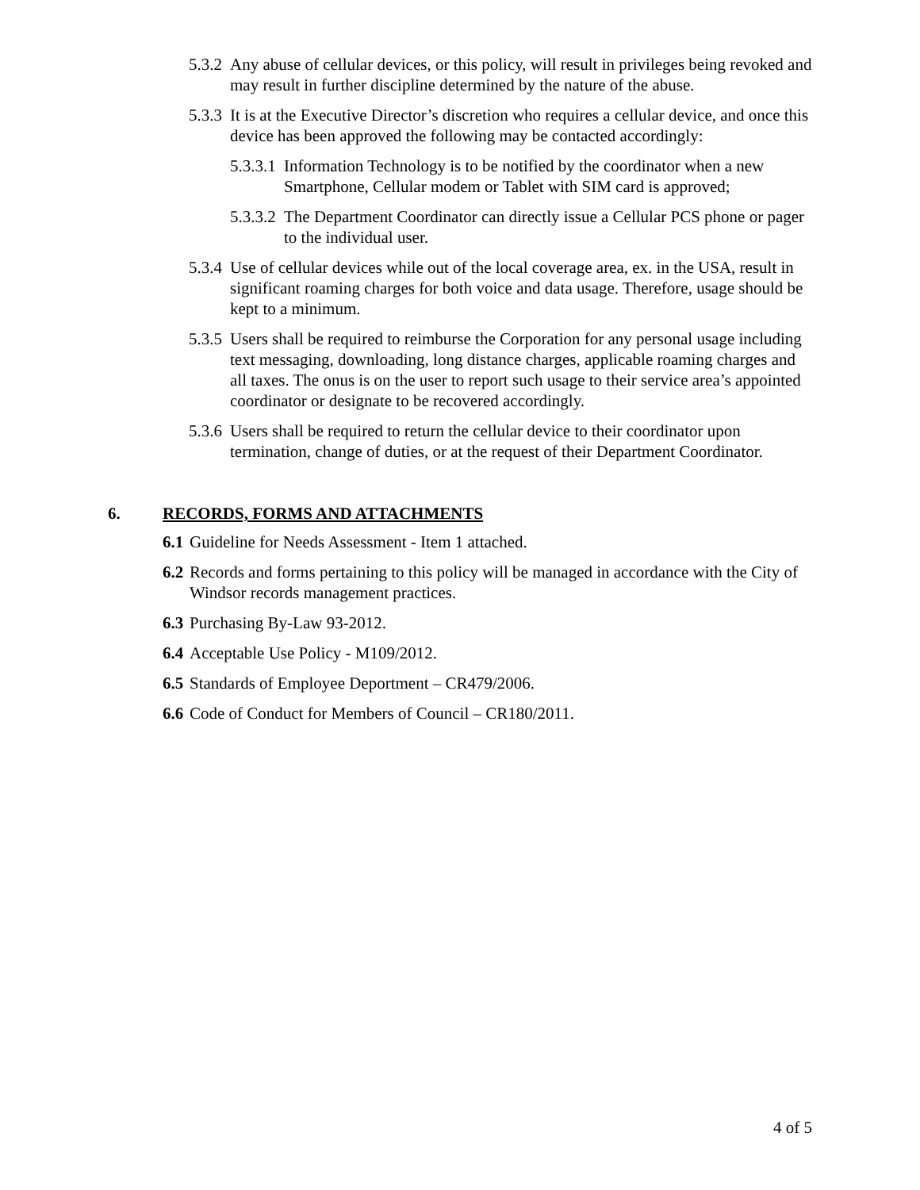5.3.2 Any abuse of cellular devices, or this policy, will result in privileges being revoked and may result in further discipline determined by the nature of the abuse.
5.3.3 It is at the Executive Director’s discretion who requires a cellular device, and once this device has been approved the following may be contacted accordingly:
5.3.3.1 Information Technology is to be notified by the coordinator when a new Smartphone, Cellular modem or Tablet with SIM card is approved;
5.3.3.2 The Department Coordinator can directly issue a Cellular PCS phone or pager to the individual user.
5.3.4 Use of cellular devices while out of the local coverage area, ex. in the USA, result in significant roaming charges for both voice and data usage. Therefore, usage should be kept to a minimum.
5.3.5 Users shall be required to reimburse the Corporation for any personal usage including text messaging, downloading, long distance charges, applicable roaming charges and all taxes. The onus is on the user to report such usage to their service area’s appointed coordinator or designate to be recovered accordingly.
5.3.6 Users shall be required to return the cellular device to their coordinator upon termination, change of duties, or at the request of their Department Coordinator.
6. RECORDS, FORMS AND ATTACHMENTS
6.1 Guideline for Needs Assessment - Item 1 attached.
6.2 Records and forms pertaining to this policy will be managed in accordance with the City of Windsor records management practices.
6.3 Purchasing By-Law 93-2012.
6.4 Acceptable Use Policy - M109/2012.
6.5 Standards of Employee Deportment – CR479/2006.
6.6 Code of Conduct for Members of Council – CR180/2011.
4 of 5